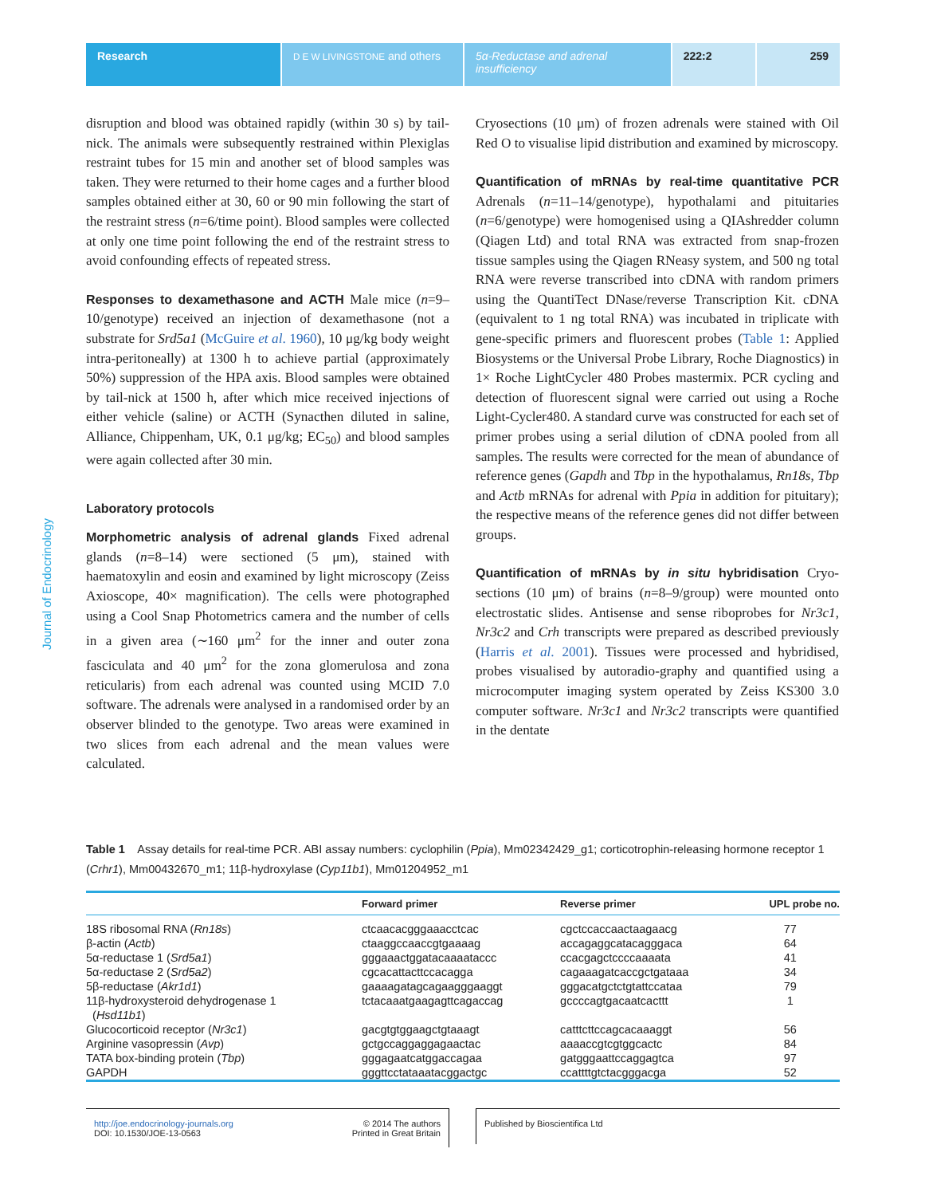Research
D E W LIVINGSTONE and others
5α-Reductase and adrenal insufficiency
222:2 259
Journal of Endocrinology
disruption and blood was obtained rapidly (within 30 s) by tail-nick. The animals were subsequently restrained within Plexiglas restraint tubes for 15 min and another set of blood samples was taken. They were returned to their home cages and a further blood samples obtained either at 30, 60 or 90 min following the start of the restraint stress (n=6/time point). Blood samples were collected at only one time point following the end of the restraint stress to avoid confounding effects of repeated stress.
Responses to dexamethasone and ACTH Male mice (n=9–10/genotype) received an injection of dexamethasone (not a substrate for Srd5a1 (McGuire et al. 1960), 10 μg/kg body weight intra-peritoneally) at 1300 h to achieve partial (approximately 50%) suppression of the HPA axis. Blood samples were obtained by tail-nick at 1500 h, after which mice received injections of either vehicle (saline) or ACTH (Synacthen diluted in saline, Alliance, Chippenham, UK, 0.1 μg/kg; EC<sub>50</sub>) and blood samples were again collected after 30 min.
Laboratory protocols
Morphometric analysis of adrenal glands Fixed adrenal glands (n=8–14) were sectioned (5 μm), stained with haematoxylin and eosin and examined by light microscopy (Zeiss Axioscope, 40× magnification). The cells were photographed using a Cool Snap Photometrics camera and the number of cells in a given area (∼160 μm<sup>2</sup> for the inner and outer zona fasciculata and 40 μm<sup>2</sup> for the zona glomerulosa and zona reticularis) from each adrenal was counted using MCID 7.0 software. The adrenals were analysed in a randomised order by an observer blinded to the genotype. Two areas were examined in two slices from each adrenal and the mean values were calculated.
Cryosections (10 μm) of frozen adrenals were stained with Oil Red O to visualise lipid distribution and examined by microscopy.
Quantification of mRNAs by real-time quantitative PCR Adrenals (n=11–14/genotype), hypothalami and pituitaries (n=6/genotype) were homogenised using a QIAshredder column (Qiagen Ltd) and total RNA was extracted from snap-frozen tissue samples using the Qiagen RNeasy system, and 500 ng total RNA were reverse transcribed into cDNA with random primers using the QuantiTect DNase/reverse Transcription Kit. cDNA (equivalent to 1 ng total RNA) was incubated in triplicate with gene-specific primers and fluorescent probes (Table 1: Applied Biosystems or the Universal Probe Library, Roche Diagnostics) in 1× Roche LightCycler 480 Probes mastermix. PCR cycling and detection of fluorescent signal were carried out using a Roche Light-Cycler480. A standard curve was constructed for each set of primer probes using a serial dilution of cDNA pooled from all samples. The results were corrected for the mean of abundance of reference genes (Gapdh and Tbp in the hypothalamus, Rn18s, Tbp and Actb mRNAs for adrenal with Ppia in addition for pituitary); the respective means of the reference genes did not differ between groups.
Quantification of mRNAs by in situ hybridisation Cryo-sections (10 μm) of brains (n=8–9/group) were mounted onto electrostatic slides. Antisense and sense riboprobes for Nr3c1, Nr3c2 and Crh transcripts were prepared as described previously (Harris et al. 2001). Tissues were processed and hybridised, probes visualised by autoradio-graphy and quantified using a microcomputer imaging system operated by Zeiss KS300 3.0 computer software. Nr3c1 and Nr3c2 transcripts were quantified in the dentate
Table 1 Assay details for real-time PCR. ABI assay numbers: cyclophilin (Ppia), Mm02342429_g1; corticotrophin-releasing hormone receptor 1 (Crhr1), Mm00432670_m1; 11β-hydroxylase (Cyp11b1), Mm01204952_m1
| | Forward primer | Reverse primer | UPL probe no. |
| --- | --- | --- | --- |
| 18S ribosomal RNA ( Rn18s ) | ctcaacacgggaaacctcac | cgctccaccaactaagaacg | 77 |
| β-actin ( Actb ) | ctaaggccaaccgtgaaaag | accagaggcatacagggaca | 64 |
| 5α-reductase 1 ( Srd5a1 ) | gggaaactggatacaaaataccc | ccacgagctccccaaaata | 41 |
| 5α-reductase 2 ( Srd5a2 ) | cgcacattacttccacagga | cagaaagatcaccgctgataaa | 34 |
| 5β-reductase ( Akr1d1 ) | gaaaagatagcagaagggaaggt | gggacatgctctgtattccataa | 79 |
| 11β-hydroxysteroid dehydrogenase 1 ( Hsd11b1 ) | tctacaaatgaagagttcagaccag | gccccagtgacaatcacttt | 1 |
| Glucocorticoid receptor ( Nr3c1 ) | gacgtgtggaagctgtaaagt | catttcttccagcacaaaggt | 56 |
| Arginine vasopressin ( Avp ) | gctgccaggaggagaactac | aaaaccgtcgtggcactc | 84 |
| TATA box-binding protein ( Tbp ) | gggagaatcatggaccagaa | gatgggaattccaggagtca | 97 |
| GAPDH | gggttcctataaatacggactgc | ccattttgtctacgggacga | 52 |
http://joe.endocrinology-journals.org
DOI: 10.1530/JOE-13-0563
© 2014 The authors
Printed in Great Britain
Published by Bioscientifica Ltd